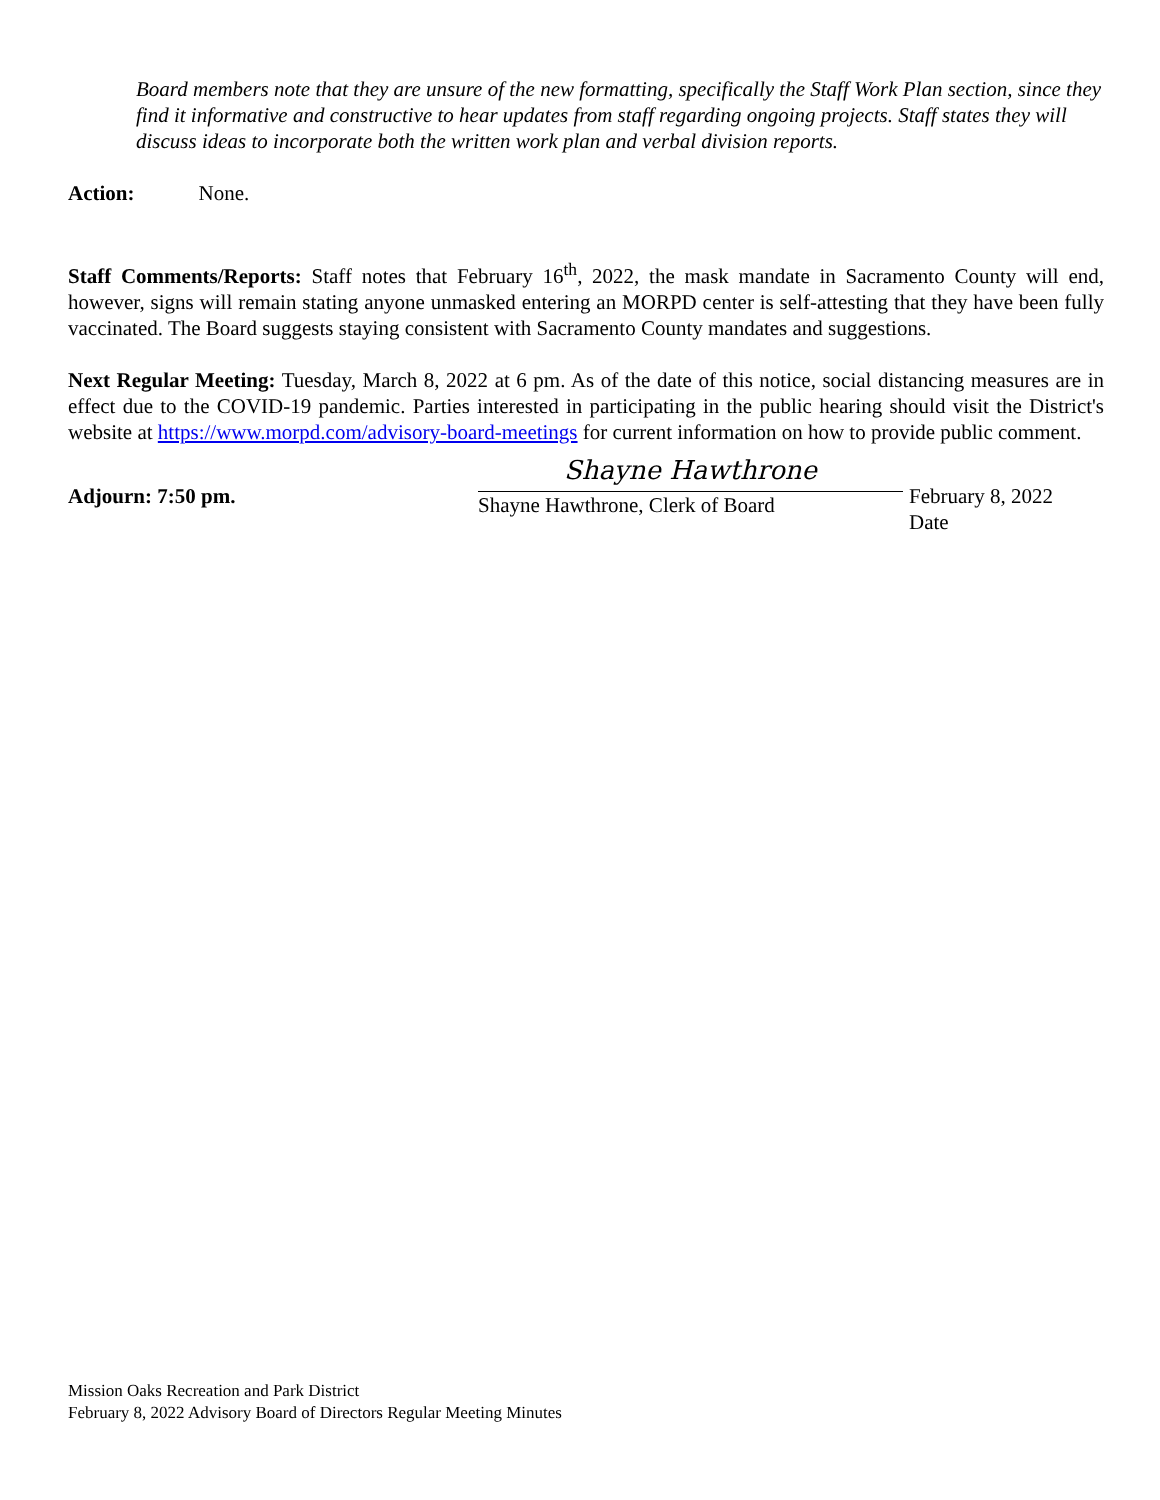Board members note that they are unsure of the new formatting, specifically the Staff Work Plan section, since they find it informative and constructive to hear updates from staff regarding ongoing projects. Staff states they will discuss ideas to incorporate both the written work plan and verbal division reports.
Action: None.
Staff Comments/Reports: Staff notes that February 16<sup>th</sup>, 2022, the mask mandate in Sacramento County will end, however, signs will remain stating anyone unmasked entering an MORPD center is self-attesting that they have been fully vaccinated. The Board suggests staying consistent with Sacramento County mandates and suggestions.
Next Regular Meeting: Tuesday, March 8, 2022 at 6 pm. As of the date of this notice, social distancing measures are in effect due to the COVID-19 pandemic. Parties interested in participating in the public hearing should visit the District's website at https://www.morpd.com/advisory-board-meetings for current information on how to provide public comment.
Adjourn: 7:50 pm.
Shayne Hawthrone
Shayne Hawthrone, Clerk of Board
February 8, 2022
Date
Mission Oaks Recreation and Park District
February 8, 2022 Advisory Board of Directors Regular Meeting Minutes